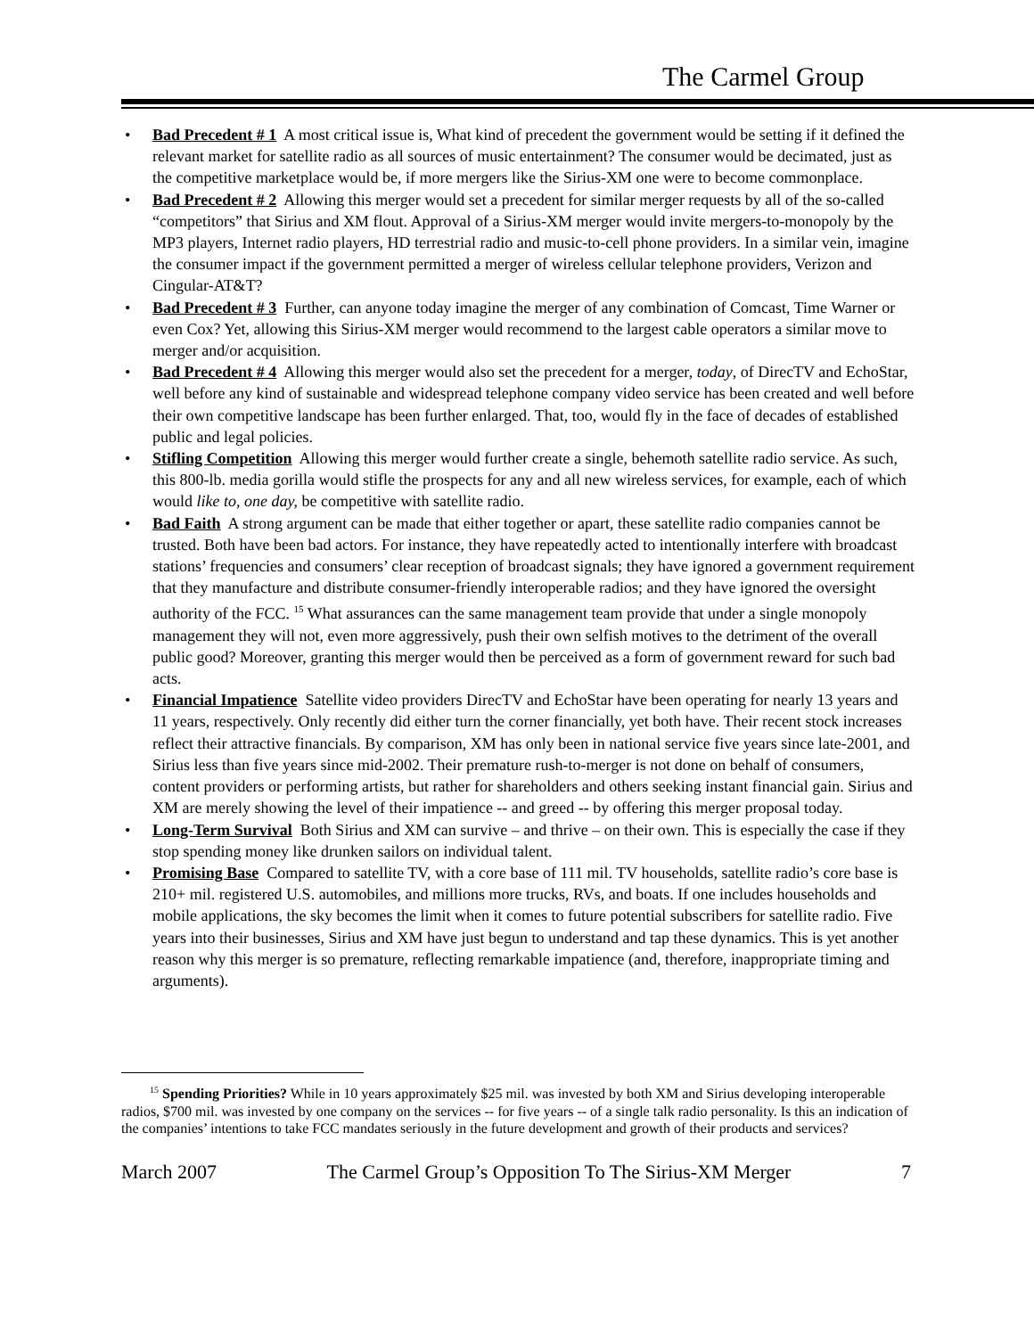The Carmel Group
• Bad Precedent # 1 A most critical issue is, What kind of precedent the government would be setting if it defined the relevant market for satellite radio as all sources of music entertainment? The consumer would be decimated, just as the competitive marketplace would be, if more mergers like the Sirius-XM one were to become commonplace.
• Bad Precedent # 2 Allowing this merger would set a precedent for similar merger requests by all of the so-called “competitors” that Sirius and XM flout. Approval of a Sirius-XM merger would invite mergers-to-monopoly by the MP3 players, Internet radio players, HD terrestrial radio and music-to-cell phone providers. In a similar vein, imagine the consumer impact if the government permitted a merger of wireless cellular telephone providers, Verizon and Cingular-AT&T?
• Bad Precedent # 3 Further, can anyone today imagine the merger of any combination of Comcast, Time Warner or even Cox? Yet, allowing this Sirius-XM merger would recommend to the largest cable operators a similar move to merger and/or acquisition.
• Bad Precedent # 4 Allowing this merger would also set the precedent for a merger, today, of DirecTV and EchoStar, well before any kind of sustainable and widespread telephone company video service has been created and well before their own competitive landscape has been further enlarged. That, too, would fly in the face of decades of established public and legal policies.
• Stifling Competition Allowing this merger would further create a single, behemoth satellite radio service. As such, this 800-lb. media gorilla would stifle the prospects for any and all new wireless services, for example, each of which would like to, one day, be competitive with satellite radio.
• Bad Faith A strong argument can be made that either together or apart, these satellite radio companies cannot be trusted. Both have been bad actors. For instance, they have repeatedly acted to intentionally interfere with broadcast stations’ frequencies and consumers’ clear reception of broadcast signals; they have ignored a government requirement that they manufacture and distribute consumer-friendly interoperable radios; and they have ignored the oversight authority of the FCC. <sup>15</sup> What assurances can the same management team provide that under a single monopoly management they will not, even more aggressively, push their own selfish motives to the detriment of the overall public good? Moreover, granting this merger would then be perceived as a form of government reward for such bad acts.
• Financial Impatience Satellite video providers DirecTV and EchoStar have been operating for nearly 13 years and 11 years, respectively. Only recently did either turn the corner financially, yet both have. Their recent stock increases reflect their attractive financials. By comparison, XM has only been in national service five years since late-2001, and Sirius less than five years since mid-2002. Their premature rush-to-merger is not done on behalf of consumers, content providers or performing artists, but rather for shareholders and others seeking instant financial gain. Sirius and XM are merely showing the level of their impatience -- and greed -- by offering this merger proposal today.
• Long-Term Survival Both Sirius and XM can survive – and thrive – on their own. This is especially the case if they stop spending money like drunken sailors on individual talent.
• Promising Base Compared to satellite TV, with a core base of 111 mil. TV households, satellite radio’s core base is 210+ mil. registered U.S. automobiles, and millions more trucks, RVs, and boats. If one includes households and mobile applications, the sky becomes the limit when it comes to future potential subscribers for satellite radio. Five years into their businesses, Sirius and XM have just begun to understand and tap these dynamics. This is yet another reason why this merger is so premature, reflecting remarkable impatience (and, therefore, inappropriate timing and arguments).
<sup>15</sup> Spending Priorities? While in 10 years approximately $25 mil. was invested by both XM and Sirius developing interoperable radios, $700 mil. was invested by one company on the services -- for five years -- of a single talk radio personality. Is this an indication of the companies’ intentions to take FCC mandates seriously in the future development and growth of their products and services?
March 2007 The Carmel Group’s Opposition To The Sirius-XM Merger 7